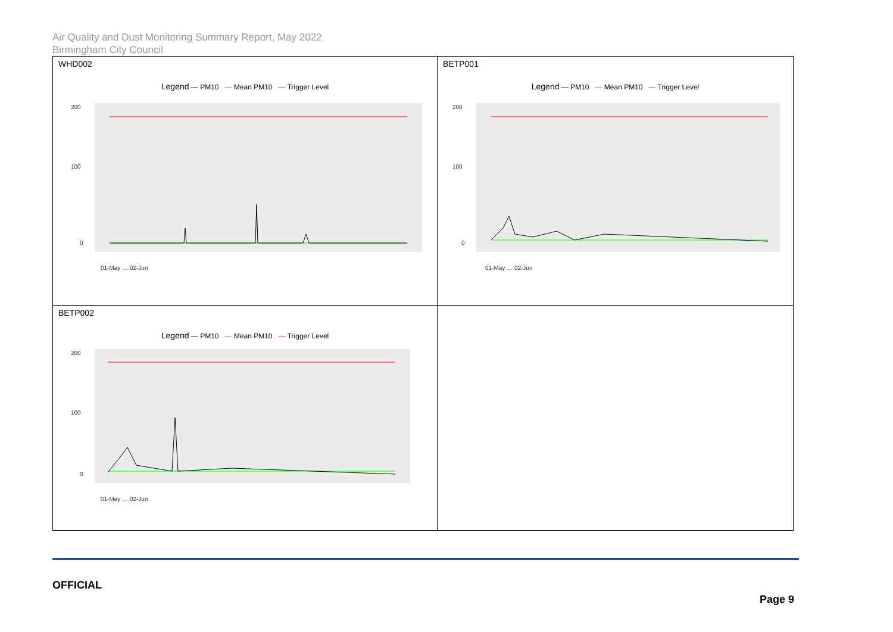Air Quality and Dust Monitoring Summary Report, May 2022
Birmingham City Council
| WHD002 Legend — PM10 — Mean PM10 — Trigger Level 200 100 0 01-May … 02-Jun | BETP001 Legend — PM10 — Mean PM10 — Trigger Level 200 100 0 01-May … 02-Jun |
| BETP002 Legend — PM10 — Mean PM10 — Trigger Level 200 100 0 01-May … 02-Jun | |
OFFICIAL
Page 9